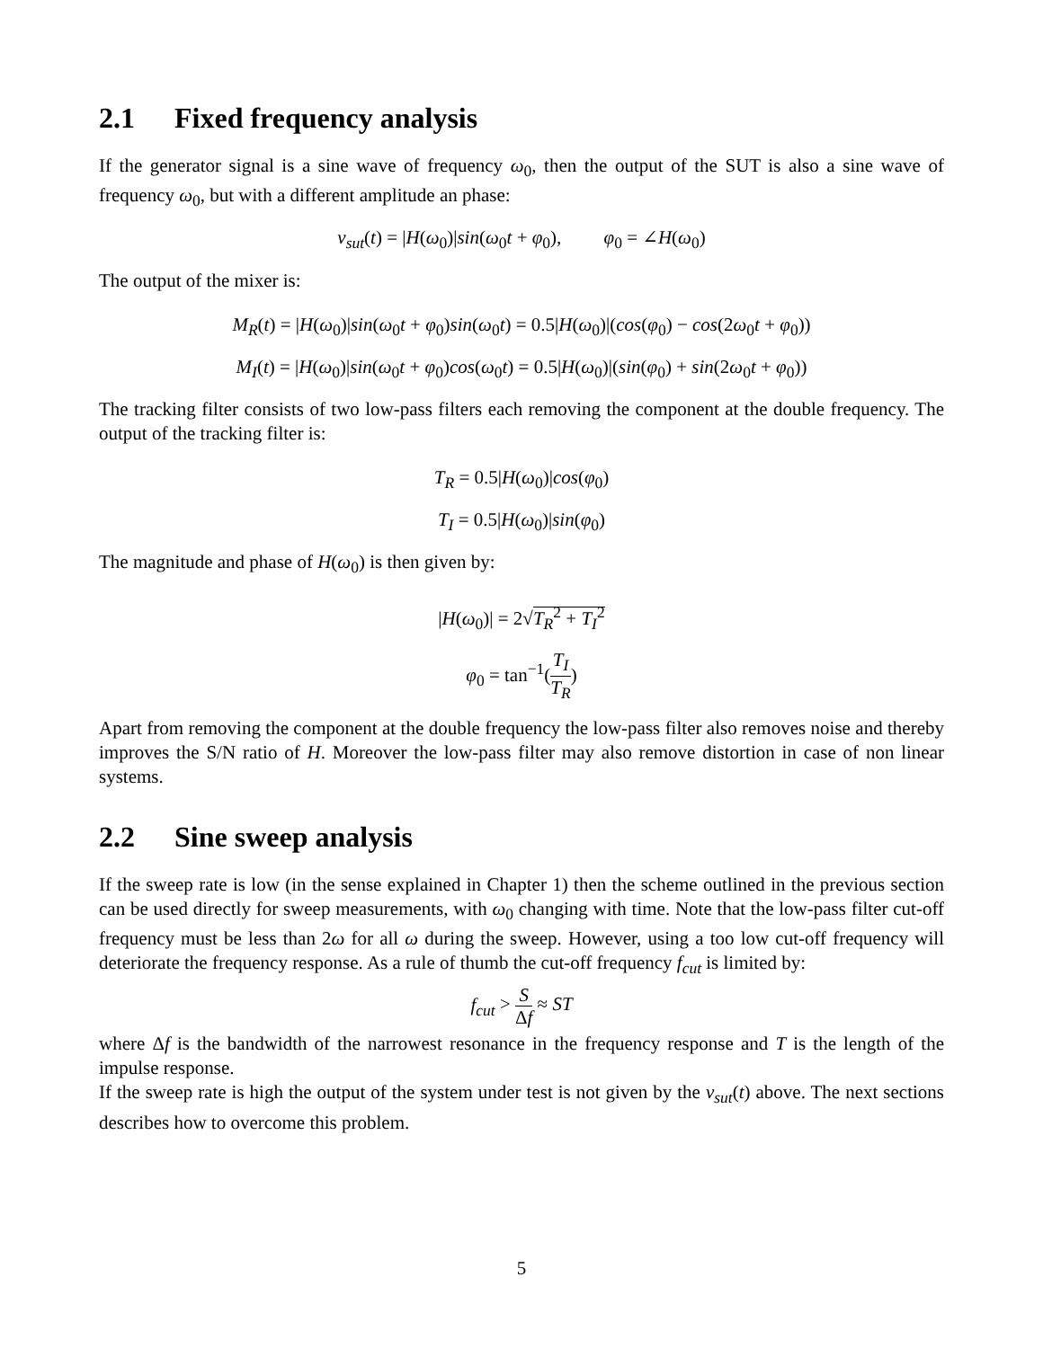2.1 Fixed frequency analysis
If the generator signal is a sine wave of frequency ω<sub>0</sub>, then the output of the SUT is also a sine wave of frequency ω<sub>0</sub>, but with a different amplitude an phase:
v<sub>sut</sub>(t) = |H(ω<sub>0</sub>)|sin(ω<sub>0</sub>t + φ<sub>0</sub>), φ<sub>0</sub> = ∠H(ω<sub>0</sub>)
The output of the mixer is:
M<sub>R</sub>(t) = |H(ω<sub>0</sub>)|sin(ω<sub>0</sub>t + φ<sub>0</sub>)sin(ω<sub>0</sub>t) = 0.5|H(ω<sub>0</sub>)|(cos(φ<sub>0</sub>) − cos(2ω<sub>0</sub>t + φ<sub>0</sub>))
M<sub>I</sub>(t) = |H(ω<sub>0</sub>)|sin(ω<sub>0</sub>t + φ<sub>0</sub>)cos(ω<sub>0</sub>t) = 0.5|H(ω<sub>0</sub>)|(sin(φ<sub>0</sub>) + sin(2ω<sub>0</sub>t + φ<sub>0</sub>))
The tracking filter consists of two low-pass filters each removing the component at the double frequency. The output of the tracking filter is:
T<sub>R</sub> = 0.5|H(ω<sub>0</sub>)|cos(φ<sub>0</sub>)
T<sub>I</sub> = 0.5|H(ω<sub>0</sub>)|sin(φ<sub>0</sub>)
The magnitude and phase of H(ω<sub>0</sub>) is then given by:
|H(ω<sub>0</sub>)| = 2√T<sub>R</sub><sup>2</sup> + T<sub>I</sub><sup>2</sup>
φ<sub>0</sub> = tan<sup>−1</sup>(T<sub>I</sub> T<sub>R</sub>)
Apart from removing the component at the double frequency the low-pass filter also removes noise and thereby improves the S/N ratio of H. Moreover the low-pass filter may also remove distortion in case of non linear systems.
2.2 Sine sweep analysis
If the sweep rate is low (in the sense explained in Chapter 1) then the scheme outlined in the previous section can be used directly for sweep measurements, with ω<sub>0</sub> changing with time. Note that the low-pass filter cut-off frequency must be less than 2ω for all ω during the sweep. However, using a too low cut-off frequency will deteriorate the frequency response. As a rule of thumb the cut-off frequency f<sub>cut</sub> is limited by:
f<sub>cut</sub> > S Δf ≈ ST
where Δf is the bandwidth of the narrowest resonance in the frequency response and T is the length of the impulse response.
If the sweep rate is high the output of the system under test is not given by the v<sub>sut</sub>(t) above. The next sections describes how to overcome this problem.
5